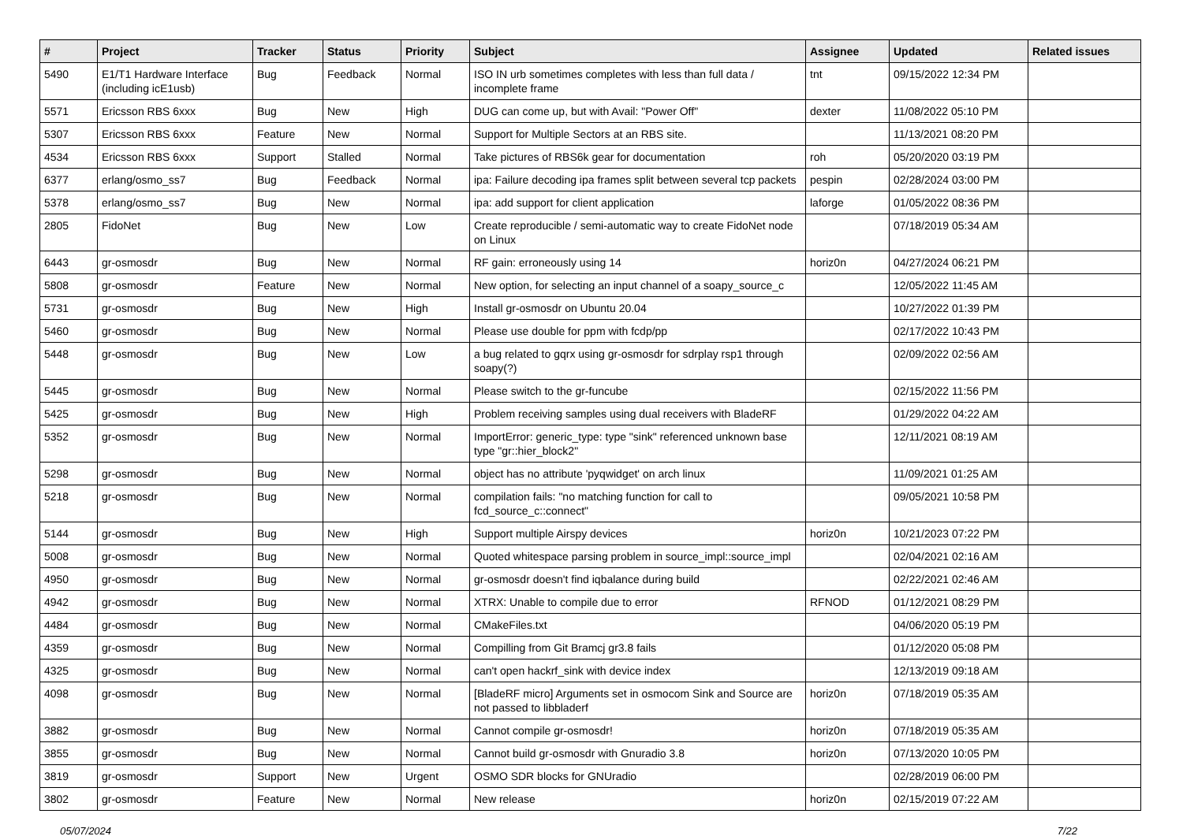| # | Project | Tracker | Status | Priority | Subject | Assignee | Updated | Related issues |
| --- | --- | --- | --- | --- | --- | --- | --- | --- |
| 5490 | E1/T1 Hardware Interface (including icE1usb) | Bug | Feedback | Normal | ISO IN urb sometimes completes with less than full data / incomplete frame | tnt | 09/15/2022 12:34 PM | |
| 5571 | Ericsson RBS 6xxx | Bug | New | High | DUG can come up, but with Avail: "Power Off" | dexter | 11/08/2022 05:10 PM | |
| 5307 | Ericsson RBS 6xxx | Feature | New | Normal | Support for Multiple Sectors at an RBS site. | | 11/13/2021 08:20 PM | |
| 4534 | Ericsson RBS 6xxx | Support | Stalled | Normal | Take pictures of RBS6k gear for documentation | roh | 05/20/2020 03:19 PM | |
| 6377 | erlang/osmo_ss7 | Bug | Feedback | Normal | ipa: Failure decoding ipa frames split between several tcp packets | pespin | 02/28/2024 03:00 PM | |
| 5378 | erlang/osmo_ss7 | Bug | New | Normal | ipa: add support for client application | laforge | 01/05/2022 08:36 PM | |
| 2805 | FidoNet | Bug | New | Low | Create reproducible / semi-automatic way to create FidoNet node on Linux | | 07/18/2019 05:34 AM | |
| 6443 | gr-osmosdr | Bug | New | Normal | RF gain: erroneously using 14 | horiz0n | 04/27/2024 06:21 PM | |
| 5808 | gr-osmosdr | Feature | New | Normal | New option, for selecting an input channel of a soapy_source_c | | 12/05/2022 11:45 AM | |
| 5731 | gr-osmosdr | Bug | New | High | Install gr-osmosdr on Ubuntu 20.04 | | 10/27/2022 01:39 PM | |
| 5460 | gr-osmosdr | Bug | New | Normal | Please use double for ppm with fcdp/pp | | 02/17/2022 10:43 PM | |
| 5448 | gr-osmosdr | Bug | New | Low | a bug related to gqrx using gr-osmosdr for sdrplay rsp1 through soapy(?) | | 02/09/2022 02:56 AM | |
| 5445 | gr-osmosdr | Bug | New | Normal | Please switch to the gr-funcube | | 02/15/2022 11:56 PM | |
| 5425 | gr-osmosdr | Bug | New | High | Problem receiving samples using dual receivers with BladeRF | | 01/29/2022 04:22 AM | |
| 5352 | gr-osmosdr | Bug | New | Normal | ImportError: generic_type: type "sink" referenced unknown base type "gr::hier_block2" | | 12/11/2021 08:19 AM | |
| 5298 | gr-osmosdr | Bug | New | Normal | object has no attribute 'pyqwidget' on arch linux | | 11/09/2021 01:25 AM | |
| 5218 | gr-osmosdr | Bug | New | Normal | compilation fails: "no matching function for call to fcd_source_c::connect" | | 09/05/2021 10:58 PM | |
| 5144 | gr-osmosdr | Bug | New | High | Support multiple Airspy devices | horiz0n | 10/21/2023 07:22 PM | |
| 5008 | gr-osmosdr | Bug | New | Normal | Quoted whitespace parsing problem in source_impl::source_impl | | 02/04/2021 02:16 AM | |
| 4950 | gr-osmosdr | Bug | New | Normal | gr-osmosdr doesn't find iqbalance during build | | 02/22/2021 02:46 AM | |
| 4942 | gr-osmosdr | Bug | New | Normal | XTRX: Unable to compile due to error | RFNOD | 01/12/2021 08:29 PM | |
| 4484 | gr-osmosdr | Bug | New | Normal | CMakeFiles.txt | | 04/06/2020 05:19 PM | |
| 4359 | gr-osmosdr | Bug | New | Normal | Compilling from Git Bramcj gr3.8 fails | | 01/12/2020 05:08 PM | |
| 4325 | gr-osmosdr | Bug | New | Normal | can't open hackrf_sink with device index | | 12/13/2019 09:18 AM | |
| 4098 | gr-osmosdr | Bug | New | Normal | [BladeRF micro] Arguments set in osmocom Sink and Source are not passed to libbladerf | horiz0n | 07/18/2019 05:35 AM | |
| 3882 | gr-osmosdr | Bug | New | Normal | Cannot compile gr-osmosdr! | horiz0n | 07/18/2019 05:35 AM | |
| 3855 | gr-osmosdr | Bug | New | Normal | Cannot build gr-osmosdr with Gnuradio 3.8 | horiz0n | 07/13/2020 10:05 PM | |
| 3819 | gr-osmosdr | Support | New | Urgent | OSMO SDR blocks for GNUradio | | 02/28/2019 06:00 PM | |
| 3802 | gr-osmosdr | Feature | New | Normal | New release | horiz0n | 02/15/2019 07:22 AM | |
05/07/2024 7/22